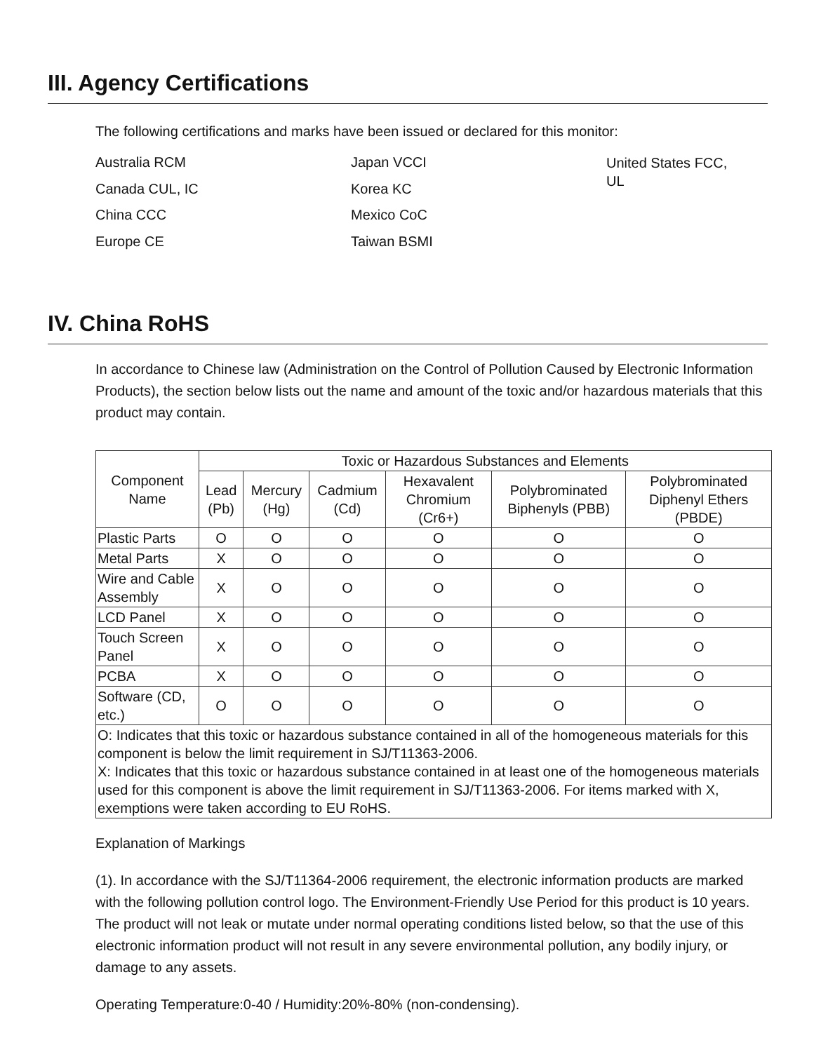III. Agency Certifications
The following certifications and marks have been issued or declared for this monitor:
Australia RCM
Canada CUL, IC
China CCC
Europe CE
Japan VCCI
Korea KC
Mexico CoC
Taiwan BSMI
United States FCC, UL
IV. China RoHS
In accordance to Chinese law (Administration on the Control of Pollution Caused by Electronic Information Products), the section below lists out the name and amount of the toxic and/or hazardous materials that this product may contain.
| Component Name | Toxic or Hazardous Substances and Elements | | | | | |
| --- | --- | --- | --- | --- | --- | --- |
| | Lead (Pb) | Mercury (Hg) | Cadmium (Cd) | Hexavalent Chromium (Cr6+) | Polybrominated Biphenyls (PBB) | Polybrominated Diphenyl Ethers (PBDE) |
| Plastic Parts | O | O | O | O | O | O |
| Metal Parts | X | O | O | O | O | O |
| Wire and Cable Assembly | X | O | O | O | O | O |
| LCD Panel | X | O | O | O | O | O |
| Touch Screen Panel | X | O | O | O | O | O |
| PCBA | X | O | O | O | O | O |
| Software (CD, etc.) | O | O | O | O | O | O |
| O: Indicates that this toxic or hazardous substance contained in all of the homogeneous materials for this component is below the limit requirement in SJ/T11363-2006. X: Indicates that this toxic or hazardous substance contained in at least one of the homogeneous materials used for this component is above the limit requirement in SJ/T11363-2006. For items marked with X, exemptions were taken according to EU RoHS. | | | | | | |
Explanation of Markings
(1). In accordance with the SJ/T11364-2006 requirement, the electronic information products are marked with the following pollution control logo. The Environment-Friendly Use Period for this product is 10 years. The product will not leak or mutate under normal operating conditions listed below, so that the use of this electronic information product will not result in any severe environmental pollution, any bodily injury, or damage to any assets.
Operating Temperature:0-40 / Humidity:20%-80% (non-condensing).